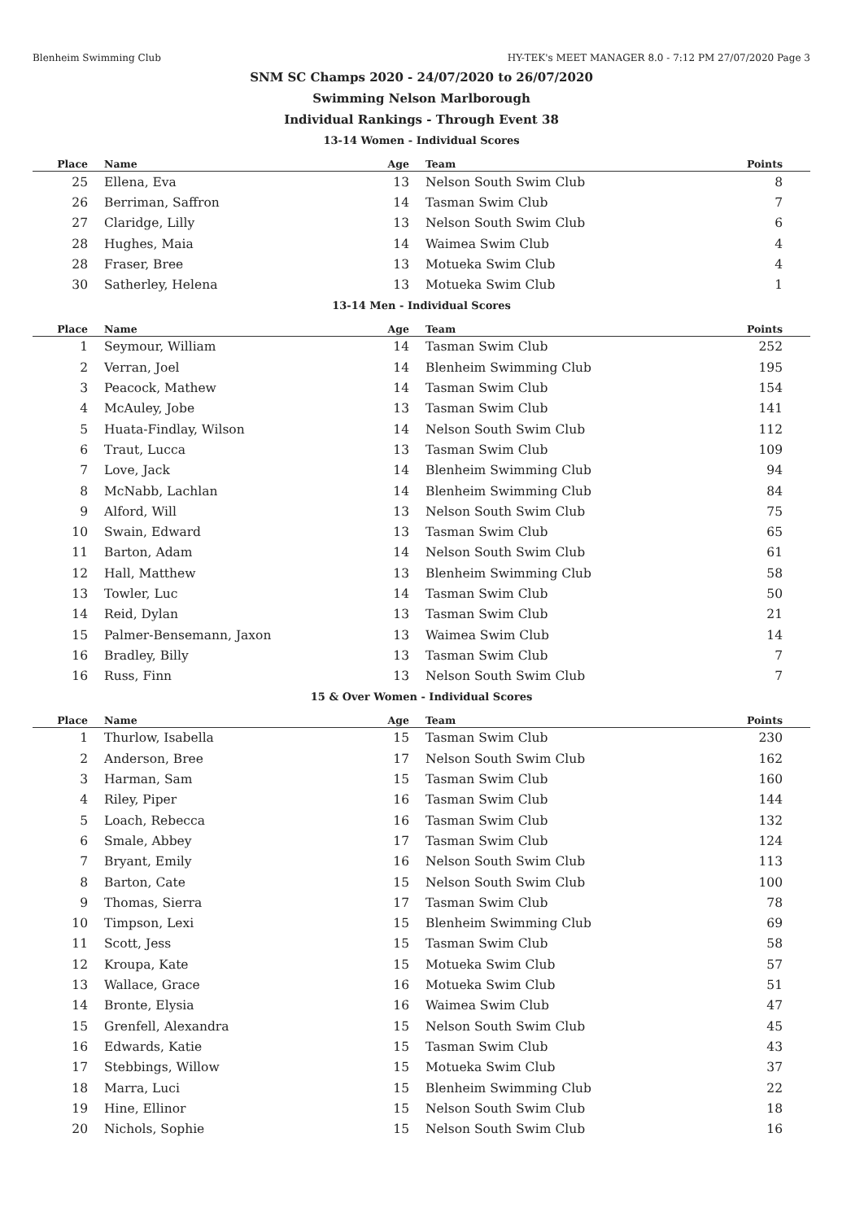Blenheim Swimming Club HY-TEK's MEET MANAGER 8.0 - 7:12 PM 27/07/2020 Page 3
SNM SC Champs 2020 - 24/07/2020 to 26/07/2020
Swimming Nelson Marlborough
Individual Rankings - Through Event 38
13-14 Women - Individual Scores
| Place | Name | Age | Team | Points |
| --- | --- | --- | --- | --- |
| 25 | Ellena, Eva | 13 | Nelson South Swim Club | 8 |
| 26 | Berriman, Saffron | 14 | Tasman Swim Club | 7 |
| 27 | Claridge, Lilly | 13 | Nelson South Swim Club | 6 |
| 28 | Hughes, Maia | 14 | Waimea Swim Club | 4 |
| 28 | Fraser, Bree | 13 | Motueka Swim Club | 4 |
| 30 | Satherley, Helena | 13 | Motueka Swim Club | 1 |
13-14 Men - Individual Scores
| Place | Name | Age | Team | Points |
| --- | --- | --- | --- | --- |
| 1 | Seymour, William | 14 | Tasman Swim Club | 252 |
| 2 | Verran, Joel | 14 | Blenheim Swimming Club | 195 |
| 3 | Peacock, Mathew | 14 | Tasman Swim Club | 154 |
| 4 | McAuley, Jobe | 13 | Tasman Swim Club | 141 |
| 5 | Huata-Findlay, Wilson | 14 | Nelson South Swim Club | 112 |
| 6 | Traut, Lucca | 13 | Tasman Swim Club | 109 |
| 7 | Love, Jack | 14 | Blenheim Swimming Club | 94 |
| 8 | McNabb, Lachlan | 14 | Blenheim Swimming Club | 84 |
| 9 | Alford, Will | 13 | Nelson South Swim Club | 75 |
| 10 | Swain, Edward | 13 | Tasman Swim Club | 65 |
| 11 | Barton, Adam | 14 | Nelson South Swim Club | 61 |
| 12 | Hall, Matthew | 13 | Blenheim Swimming Club | 58 |
| 13 | Towler, Luc | 14 | Tasman Swim Club | 50 |
| 14 | Reid, Dylan | 13 | Tasman Swim Club | 21 |
| 15 | Palmer-Bensemann, Jaxon | 13 | Waimea Swim Club | 14 |
| 16 | Bradley, Billy | 13 | Tasman Swim Club | 7 |
| 16 | Russ, Finn | 13 | Nelson South Swim Club | 7 |
15 & Over Women - Individual Scores
| Place | Name | Age | Team | Points |
| --- | --- | --- | --- | --- |
| 1 | Thurlow, Isabella | 15 | Tasman Swim Club | 230 |
| 2 | Anderson, Bree | 17 | Nelson South Swim Club | 162 |
| 3 | Harman, Sam | 15 | Tasman Swim Club | 160 |
| 4 | Riley, Piper | 16 | Tasman Swim Club | 144 |
| 5 | Loach, Rebecca | 16 | Tasman Swim Club | 132 |
| 6 | Smale, Abbey | 17 | Tasman Swim Club | 124 |
| 7 | Bryant, Emily | 16 | Nelson South Swim Club | 113 |
| 8 | Barton, Cate | 15 | Nelson South Swim Club | 100 |
| 9 | Thomas, Sierra | 17 | Tasman Swim Club | 78 |
| 10 | Timpson, Lexi | 15 | Blenheim Swimming Club | 69 |
| 11 | Scott, Jess | 15 | Tasman Swim Club | 58 |
| 12 | Kroupa, Kate | 15 | Motueka Swim Club | 57 |
| 13 | Wallace, Grace | 16 | Motueka Swim Club | 51 |
| 14 | Bronte, Elysia | 16 | Waimea Swim Club | 47 |
| 15 | Grenfell, Alexandra | 15 | Nelson South Swim Club | 45 |
| 16 | Edwards, Katie | 15 | Tasman Swim Club | 43 |
| 17 | Stebbings, Willow | 15 | Motueka Swim Club | 37 |
| 18 | Marra, Luci | 15 | Blenheim Swimming Club | 22 |
| 19 | Hine, Ellinor | 15 | Nelson South Swim Club | 18 |
| 20 | Nichols, Sophie | 15 | Nelson South Swim Club | 16 |